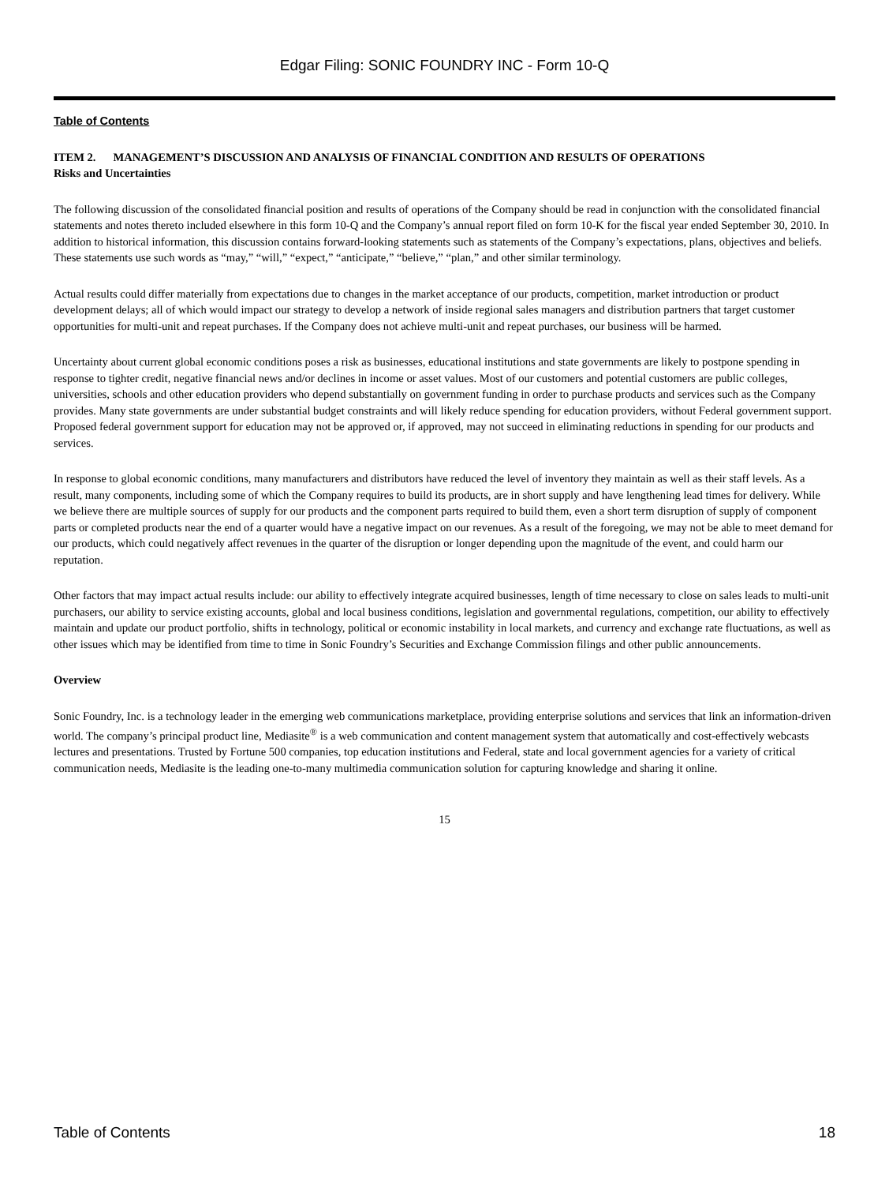Edgar Filing: SONIC FOUNDRY INC - Form 10-Q
Table of Contents
ITEM 2. MANAGEMENT’S DISCUSSION AND ANALYSIS OF FINANCIAL CONDITION AND RESULTS OF OPERATIONS
Risks and Uncertainties
The following discussion of the consolidated financial position and results of operations of the Company should be read in conjunction with the consolidated financial statements and notes thereto included elsewhere in this form 10-Q and the Company’s annual report filed on form 10-K for the fiscal year ended September 30, 2010. In addition to historical information, this discussion contains forward-looking statements such as statements of the Company’s expectations, plans, objectives and beliefs. These statements use such words as “may,” “will,” “expect,” “anticipate,” “believe,” “plan,” and other similar terminology.
Actual results could differ materially from expectations due to changes in the market acceptance of our products, competition, market introduction or product development delays; all of which would impact our strategy to develop a network of inside regional sales managers and distribution partners that target customer opportunities for multi-unit and repeat purchases. If the Company does not achieve multi-unit and repeat purchases, our business will be harmed.
Uncertainty about current global economic conditions poses a risk as businesses, educational institutions and state governments are likely to postpone spending in response to tighter credit, negative financial news and/or declines in income or asset values. Most of our customers and potential customers are public colleges, universities, schools and other education providers who depend substantially on government funding in order to purchase products and services such as the Company provides. Many state governments are under substantial budget constraints and will likely reduce spending for education providers, without Federal government support. Proposed federal government support for education may not be approved or, if approved, may not succeed in eliminating reductions in spending for our products and services.
In response to global economic conditions, many manufacturers and distributors have reduced the level of inventory they maintain as well as their staff levels. As a result, many components, including some of which the Company requires to build its products, are in short supply and have lengthening lead times for delivery. While we believe there are multiple sources of supply for our products and the component parts required to build them, even a short term disruption of supply of component parts or completed products near the end of a quarter would have a negative impact on our revenues. As a result of the foregoing, we may not be able to meet demand for our products, which could negatively affect revenues in the quarter of the disruption or longer depending upon the magnitude of the event, and could harm our reputation.
Other factors that may impact actual results include: our ability to effectively integrate acquired businesses, length of time necessary to close on sales leads to multi-unit purchasers, our ability to service existing accounts, global and local business conditions, legislation and governmental regulations, competition, our ability to effectively maintain and update our product portfolio, shifts in technology, political or economic instability in local markets, and currency and exchange rate fluctuations, as well as other issues which may be identified from time to time in Sonic Foundry’s Securities and Exchange Commission filings and other public announcements.
Overview
Sonic Foundry, Inc. is a technology leader in the emerging web communications marketplace, providing enterprise solutions and services that link an information-driven world. The company’s principal product line, Mediasite<sup>®</sup> is a web communication and content management system that automatically and cost-effectively webcasts lectures and presentations. Trusted by Fortune 500 companies, top education institutions and Federal, state and local government agencies for a variety of critical communication needs, Mediasite is the leading one-to-many multimedia communication solution for capturing knowledge and sharing it online.
15
Table of Contents 18